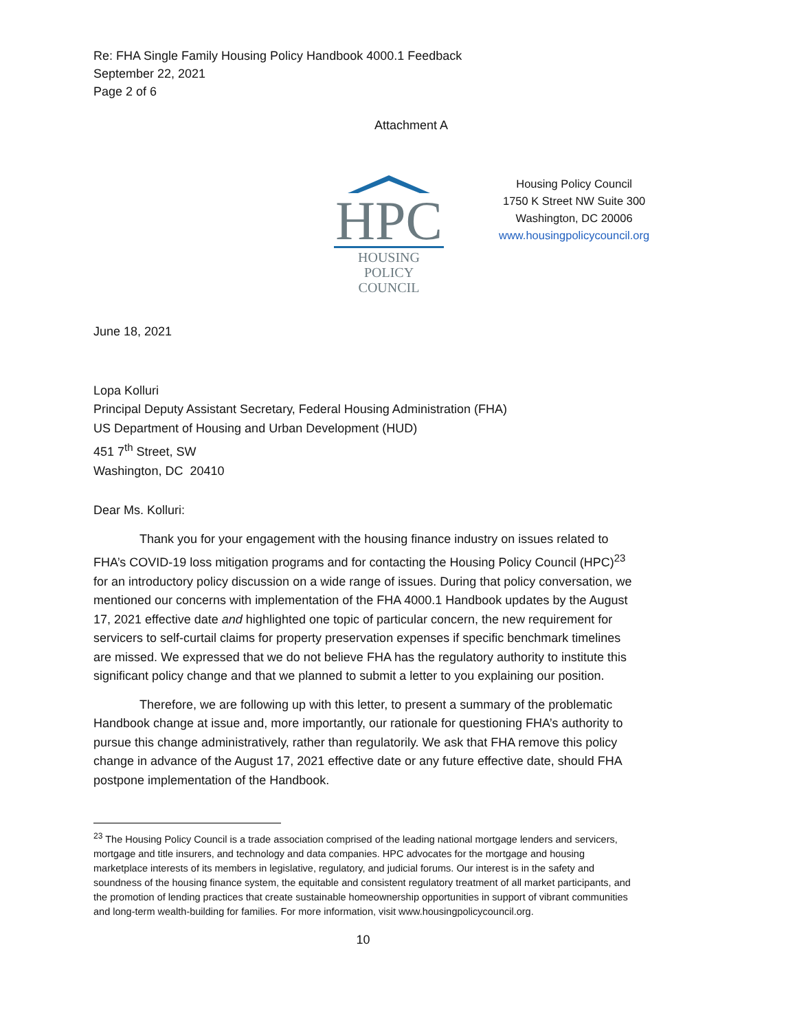Re: FHA Single Family Housing Policy Handbook 4000.1 Feedback
September 22, 2021
Page 2 of 6
Attachment A
HPC
HOUSING POLICY
COUNCIL
Housing Policy Council
1750 K Street NW Suite 300
Washington, DC 20006
www.housingpolicycouncil.org
June 18, 2021
Lopa Kolluri
Principal Deputy Assistant Secretary, Federal Housing Administration (FHA)
US Department of Housing and Urban Development (HUD)
451 7<sup>th</sup> Street, SW
Washington, DC 20410
Dear Ms. Kolluri:
Thank you for your engagement with the housing finance industry on issues related to FHA’s COVID-19 loss mitigation programs and for contacting the Housing Policy Council (HPC)<sup>23</sup> for an introductory policy discussion on a wide range of issues. During that policy conversation, we mentioned our concerns with implementation of the FHA 4000.1 Handbook updates by the August 17, 2021 effective date and highlighted one topic of particular concern, the new requirement for servicers to self-curtail claims for property preservation expenses if specific benchmark timelines are missed. We expressed that we do not believe FHA has the regulatory authority to institute this significant policy change and that we planned to submit a letter to you explaining our position.
Therefore, we are following up with this letter, to present a summary of the problematic Handbook change at issue and, more importantly, our rationale for questioning FHA’s authority to pursue this change administratively, rather than regulatorily. We ask that FHA remove this policy change in advance of the August 17, 2021 effective date or any future effective date, should FHA postpone implementation of the Handbook.
<sup>23</sup> The Housing Policy Council is a trade association comprised of the leading national mortgage lenders and servicers, mortgage and title insurers, and technology and data companies. HPC advocates for the mortgage and housing marketplace interests of its members in legislative, regulatory, and judicial forums. Our interest is in the safety and soundness of the housing finance system, the equitable and consistent regulatory treatment of all market participants, and the promotion of lending practices that create sustainable homeownership opportunities in support of vibrant communities and long-term wealth-building for families. For more information, visit www.housingpolicycouncil.org.
10